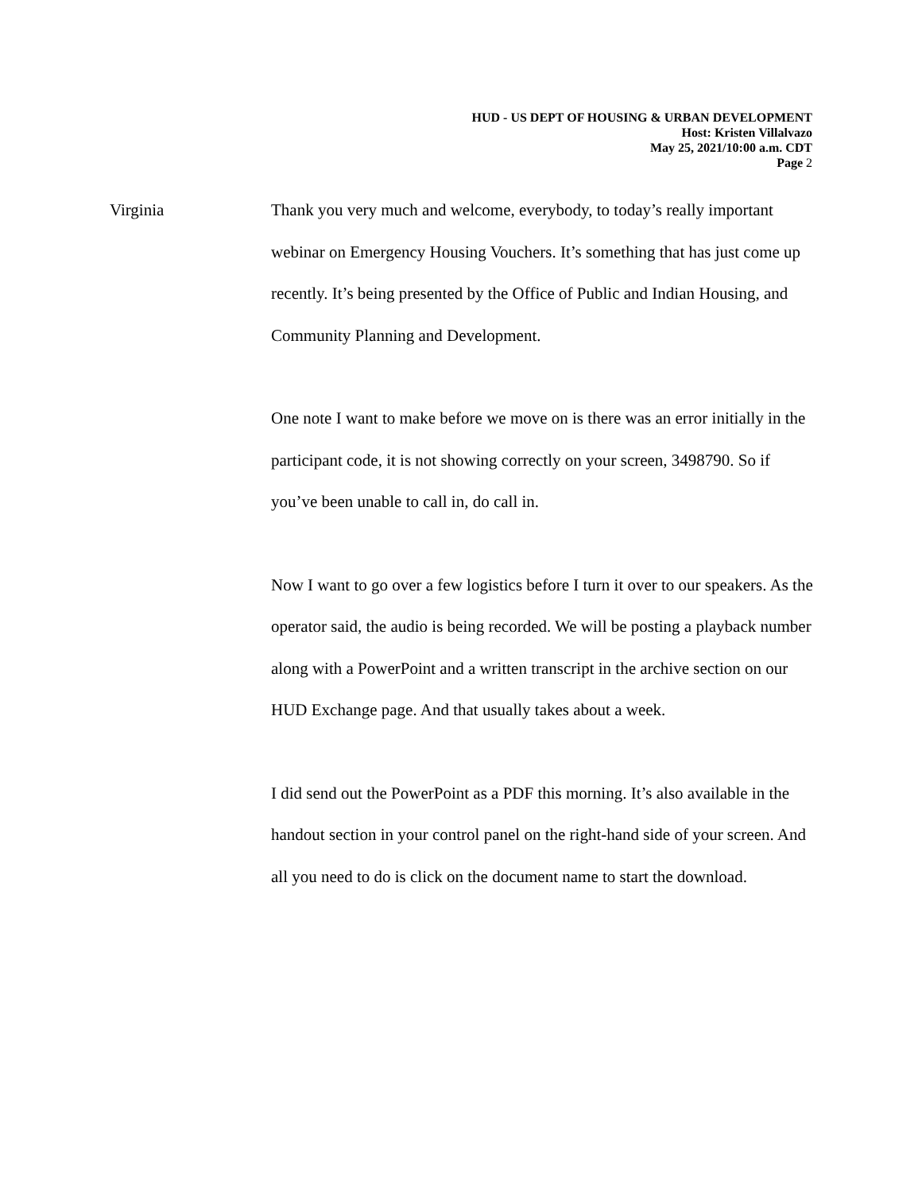HUD - US DEPT OF HOUSING & URBAN DEVELOPMENT
Host: Kristen Villalvazo
May 25, 2021/10:00 a.m. CDT
Page 2
Virginia Thank you very much and welcome, everybody, to today’s really important webinar on Emergency Housing Vouchers. It’s something that has just come up recently. It’s being presented by the Office of Public and Indian Housing, and Community Planning and Development.
One note I want to make before we move on is there was an error initially in the participant code, it is not showing correctly on your screen, 3498790. So if you’ve been unable to call in, do call in.
Now I want to go over a few logistics before I turn it over to our speakers. As the operator said, the audio is being recorded. We will be posting a playback number along with a PowerPoint and a written transcript in the archive section on our HUD Exchange page. And that usually takes about a week.
I did send out the PowerPoint as a PDF this morning. It’s also available in the handout section in your control panel on the right-hand side of your screen. And all you need to do is click on the document name to start the download.